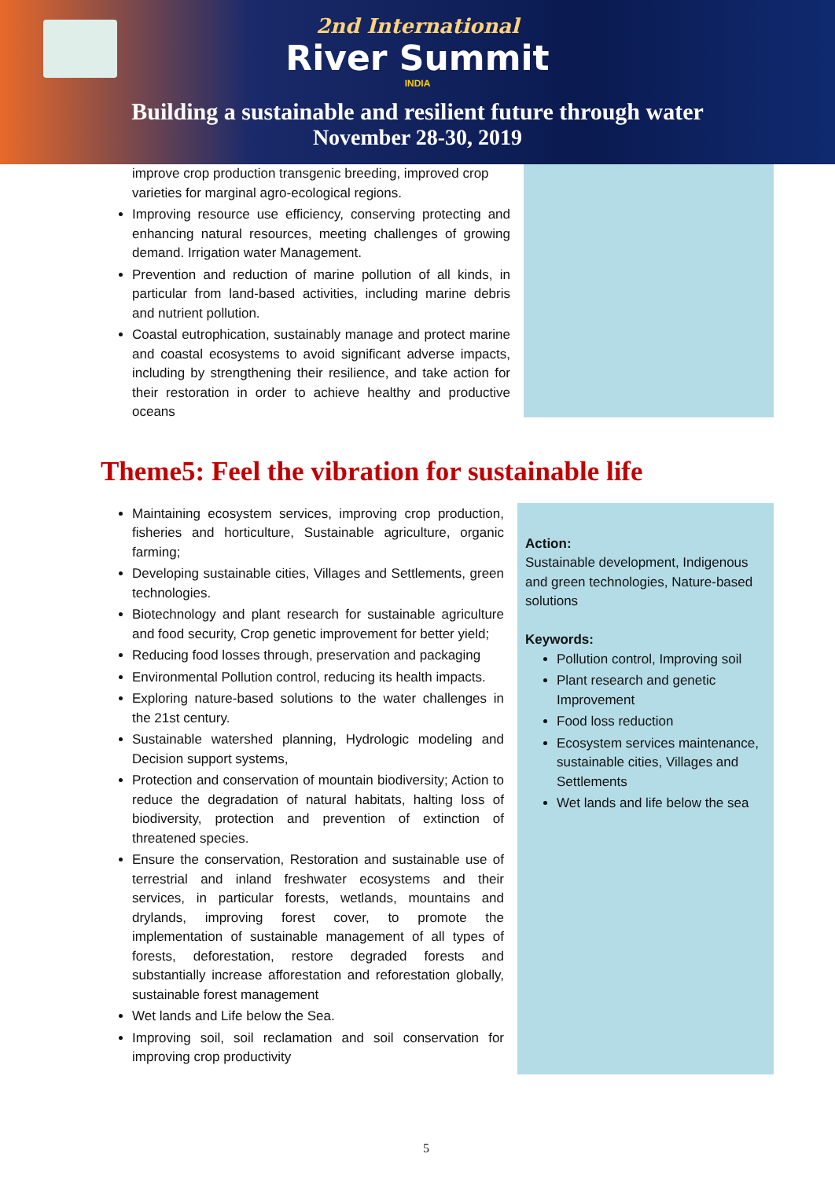2nd International
River Summit
INDIA
Building a sustainable and resilient future through water
November 28-30, 2019
improve crop production transgenic breeding, improved crop varieties for marginal agro-ecological regions.
Improving resource use efficiency, conserving protecting and enhancing natural resources, meeting challenges of growing demand. Irrigation water Management.
Prevention and reduction of marine pollution of all kinds, in particular from land-based activities, including marine debris and nutrient pollution.
Coastal eutrophication, sustainably manage and protect marine and coastal ecosystems to avoid significant adverse impacts, including by strengthening their resilience, and take action for their restoration in order to achieve healthy and productive oceans
Theme5: Feel the vibration for sustainable life
Maintaining ecosystem services, improving crop production, fisheries and horticulture, Sustainable agriculture, organic farming;
Developing sustainable cities, Villages and Settlements, green technologies.
Biotechnology and plant research for sustainable agriculture and food security, Crop genetic improvement for better yield;
Reducing food losses through, preservation and packaging
Environmental Pollution control, reducing its health impacts.
Exploring nature-based solutions to the water challenges in the 21st century.
Sustainable watershed planning, Hydrologic modeling and Decision support systems,
Protection and conservation of mountain biodiversity; Action to reduce the degradation of natural habitats, halting loss of biodiversity, protection and prevention of extinction of threatened species.
Ensure the conservation, Restoration and sustainable use of terrestrial and inland freshwater ecosystems and their services, in particular forests, wetlands, mountains and drylands, improving forest cover, to promote the implementation of sustainable management of all types of forests, deforestation, restore degraded forests and substantially increase afforestation and reforestation globally, sustainable forest management
Wet lands and Life below the Sea.
Improving soil, soil reclamation and soil conservation for improving crop productivity
Action:
Sustainable development, Indigenous and green technologies, Nature-based solutions
Keywords:
Pollution control, Improving soil
Plant research and genetic Improvement
Food loss reduction
Ecosystem services maintenance, sustainable cities, Villages and Settlements
Wet lands and life below the sea
5